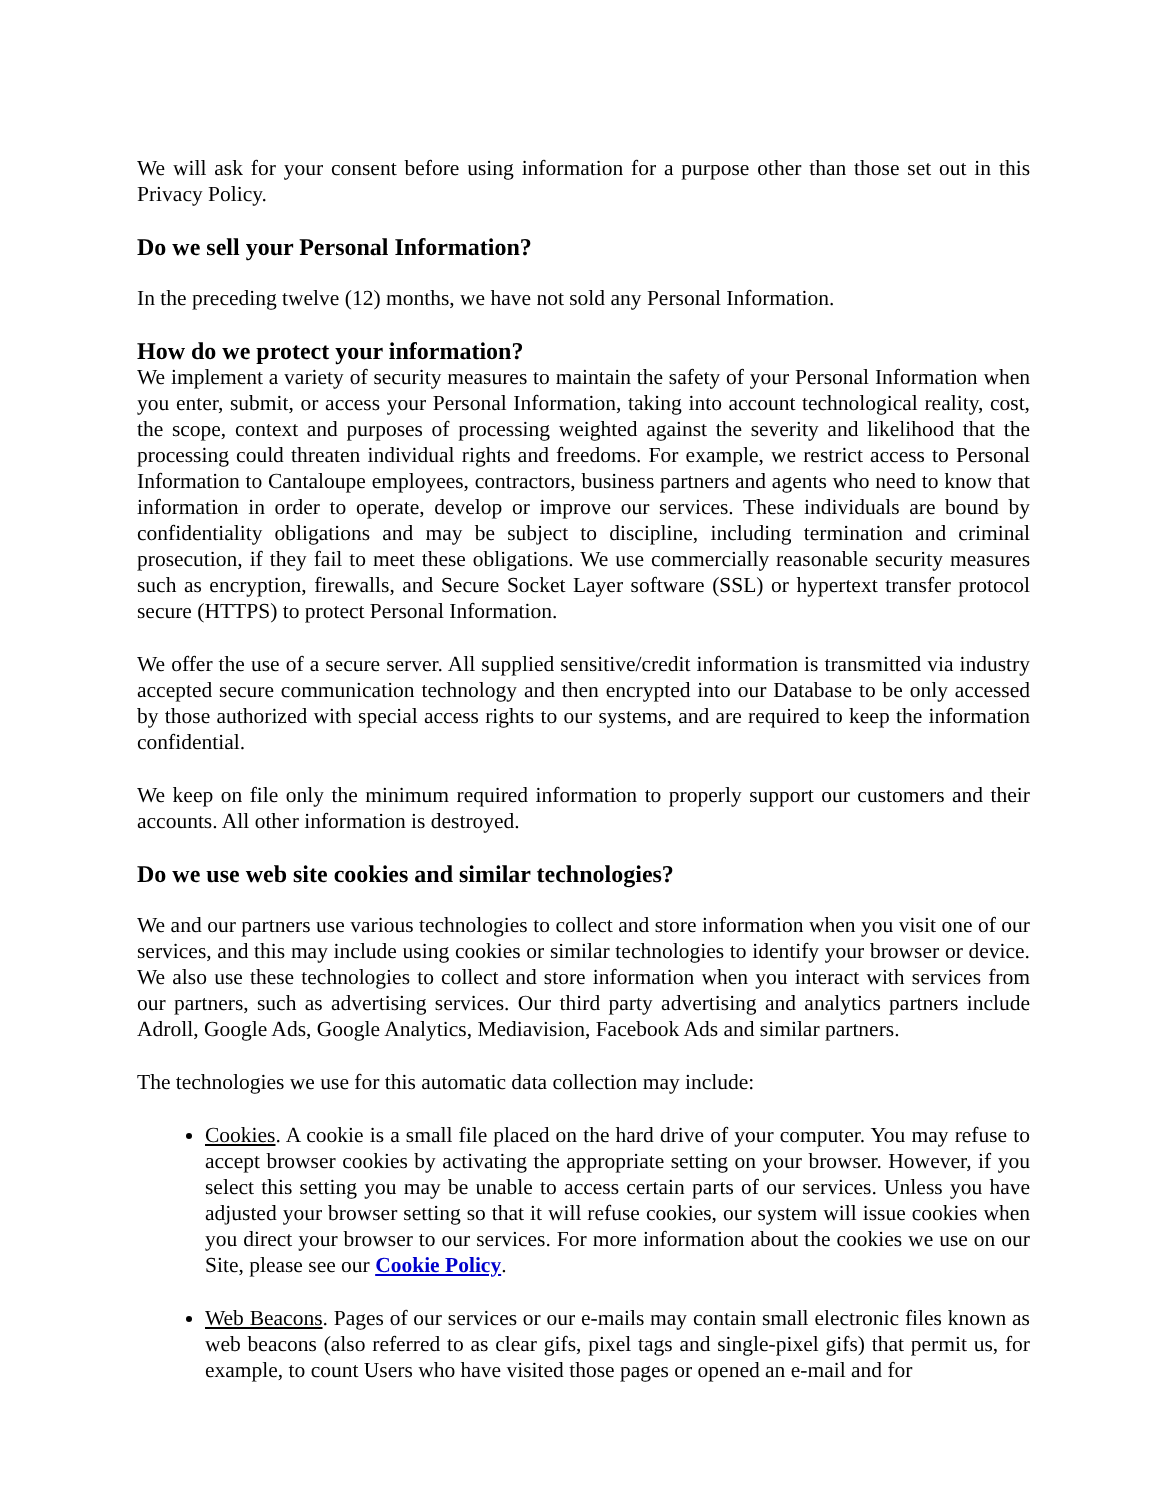We will ask for your consent before using information for a purpose other than those set out in this Privacy Policy.
Do we sell your Personal Information?
In the preceding twelve (12) months, we have not sold any Personal Information.
How do we protect your information?
We implement a variety of security measures to maintain the safety of your Personal Information when you enter, submit, or access your Personal Information, taking into account technological reality, cost, the scope, context and purposes of processing weighted against the severity and likelihood that the processing could threaten individual rights and freedoms. For example, we restrict access to Personal Information to Cantaloupe employees, contractors, business partners and agents who need to know that information in order to operate, develop or improve our services. These individuals are bound by confidentiality obligations and may be subject to discipline, including termination and criminal prosecution, if they fail to meet these obligations. We use commercially reasonable security measures such as encryption, firewalls, and Secure Socket Layer software (SSL) or hypertext transfer protocol secure (HTTPS) to protect Personal Information.
We offer the use of a secure server. All supplied sensitive/credit information is transmitted via industry accepted secure communication technology and then encrypted into our Database to be only accessed by those authorized with special access rights to our systems, and are required to keep the information confidential.
We keep on file only the minimum required information to properly support our customers and their accounts. All other information is destroyed.
Do we use web site cookies and similar technologies?
We and our partners use various technologies to collect and store information when you visit one of our services, and this may include using cookies or similar technologies to identify your browser or device. We also use these technologies to collect and store information when you interact with services from our partners, such as advertising services. Our third party advertising and analytics partners include Adroll, Google Ads, Google Analytics, Mediavision, Facebook Ads and similar partners.
The technologies we use for this automatic data collection may include:
Cookies. A cookie is a small file placed on the hard drive of your computer. You may refuse to accept browser cookies by activating the appropriate setting on your browser. However, if you select this setting you may be unable to access certain parts of our services. Unless you have adjusted your browser setting so that it will refuse cookies, our system will issue cookies when you direct your browser to our services. For more information about the cookies we use on our Site, please see our Cookie Policy.
Web Beacons. Pages of our services or our e-mails may contain small electronic files known as web beacons (also referred to as clear gifs, pixel tags and single-pixel gifs) that permit us, for example, to count Users who have visited those pages or opened an e-mail and for